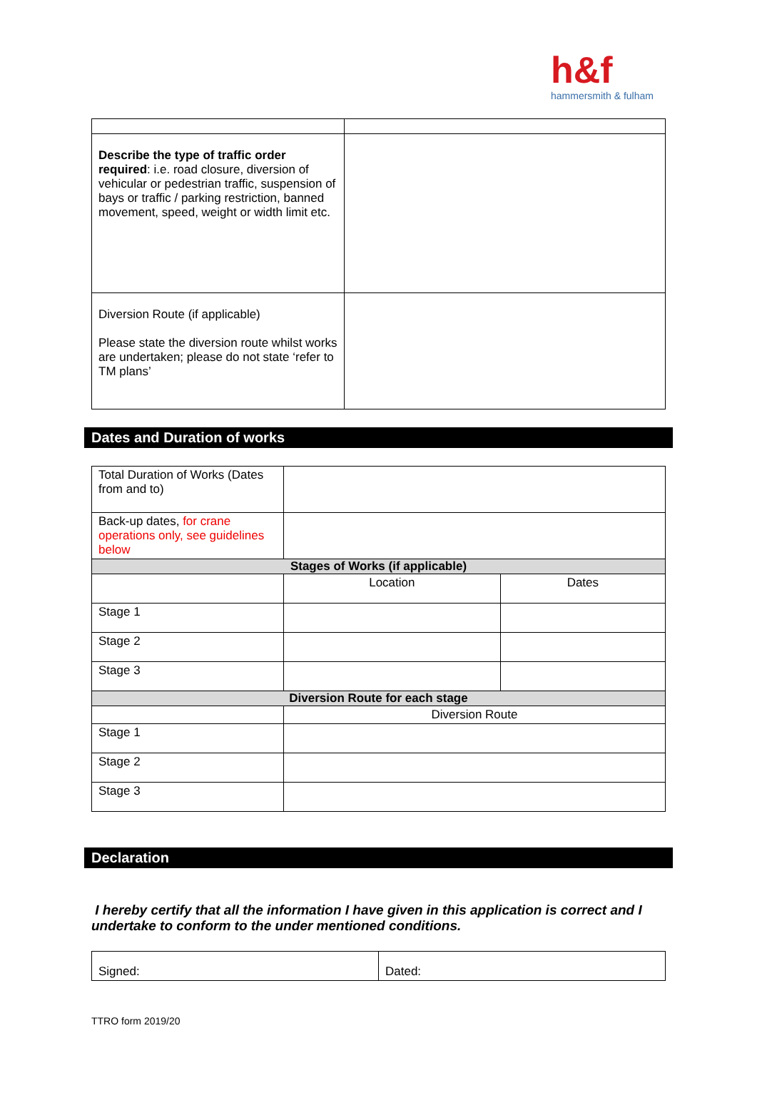h&f
hammersmith & fulham
| Describe the type of traffic order required : i.e. road closure, diversion of vehicular or pedestrian traffic, suspension of bays or traffic / parking restriction, banned movement, speed, weight or width limit etc. | |
| Diversion Route (if applicable) Please state the diversion route whilst works are undertaken; please do not state ‘refer to TM plans’ | |
Dates and Duration of works
| Total Duration of Works (Dates from and to) | | |
| Back-up dates, for crane operations only, see guidelines below | | |
| Stages of Works (if applicable) | | |
| | Location | Dates |
| Stage 1 | | |
| Stage 2 | | |
| Stage 3 | | |
| Diversion Route for each stage | | |
| | Diversion Route | |
| Stage 1 | | |
| Stage 2 | | |
| Stage 3 | | |
Declaration
I hereby certify that all the information I have given in this application is correct and I undertake to conform to the under mentioned conditions.
| Signed: | Dated: |
TTRO form 2019/20